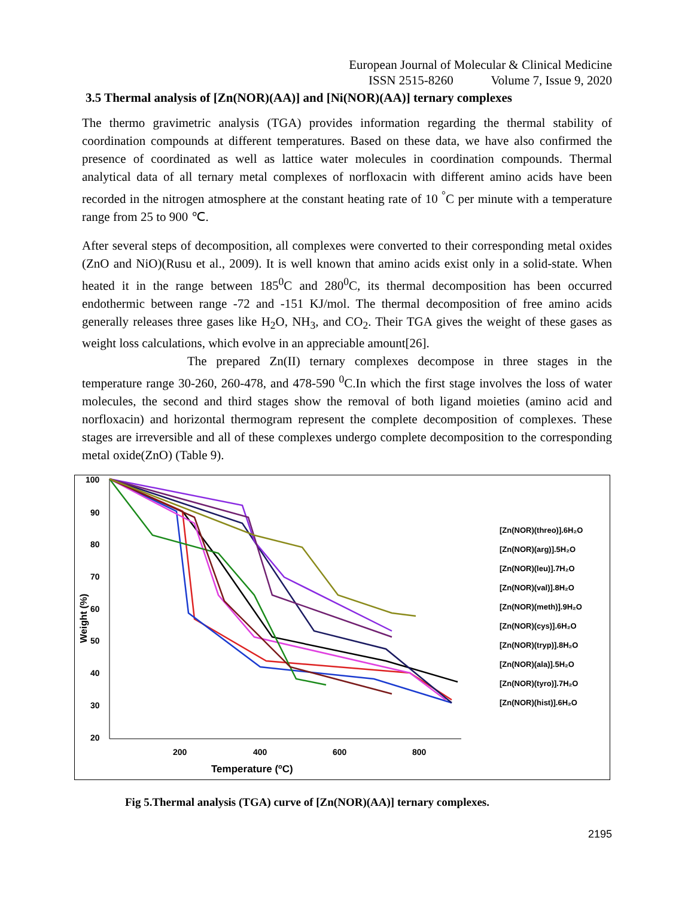European Journal of Molecular & Clinical Medicine
ISSN 2515-8260 Volume 7, Issue 9, 2020
3.5 Thermal analysis of [Zn(NOR)(AA)] and [Ni(NOR)(AA)] ternary complexes
The thermo gravimetric analysis (TGA) provides information regarding the thermal stability of coordination compounds at different temperatures. Based on these data, we have also confirmed the presence of coordinated as well as lattice water molecules in coordination compounds. Thermal analytical data of all ternary metal complexes of norfloxacin with different amino acids have been recorded in the nitrogen atmosphere at the constant heating rate of 10 <sup>°</sup>C per minute with a temperature range from 25 to 900 ℃.
After several steps of decomposition, all complexes were converted to their corresponding metal oxides (ZnO and NiO)(Rusu et al., 2009). It is well known that amino acids exist only in a solid-state. When heated it in the range between 185<sup>0</sup>C and 280<sup>0</sup>C, its thermal decomposition has been occurred endothermic between range -72 and -151 KJ/mol. The thermal decomposition of free amino acids generally releases three gases like H<sub>2</sub>O, NH<sub>3</sub>, and CO<sub>2</sub>. Their TGA gives the weight of these gases as weight loss calculations, which evolve in an appreciable amount[26].
The prepared Zn(II) ternary complexes decompose in three stages in the temperature range 30-260, 260-478, and 478-590 <sup>0</sup>C.In which the first stage involves the loss of water molecules, the second and third stages show the removal of both ligand moieties (amino acid and norfloxacin) and horizontal thermogram represent the complete decomposition of complexes. These stages are irreversible and all of these complexes undergo complete decomposition to the corresponding metal oxide(ZnO) (Table 9).
100
90
80
70
60
50
40
30
20
200
400
600
800
Temperature (oC)
Weight (%)
[Zn(NOR)(threo)].6H₂O
[Zn(NOR)(arg)].5H₂O
[Zn(NOR)(leu)].7H₂O
[Zn(NOR)(val)].8H₂O
[Zn(NOR)(meth)].9H₂O
[Zn(NOR)(cys)].6H₂O
[Zn(NOR)(tryp)].8H₂O
[Zn(NOR)(ala)].5H₂O
[Zn(NOR)(tyro)].7H₂O
[Zn(NOR)(hist)].6H₂O
Fig 5.Thermal analysis (TGA) curve of [Zn(NOR)(AA)] ternary complexes.
2195